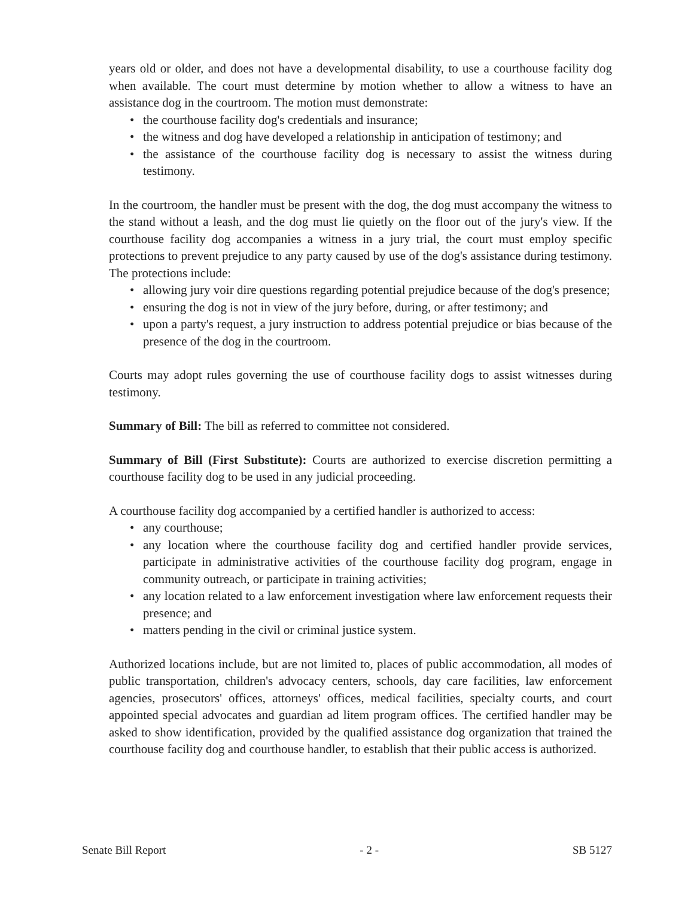years old or older, and does not have a developmental disability, to use a courthouse facility dog when available. The court must determine by motion whether to allow a witness to have an assistance dog in the courtroom. The motion must demonstrate:
• the courthouse facility dog's credentials and insurance;
• the witness and dog have developed a relationship in anticipation of testimony; and
• the assistance of the courthouse facility dog is necessary to assist the witness during testimony.
In the courtroom, the handler must be present with the dog, the dog must accompany the witness to the stand without a leash, and the dog must lie quietly on the floor out of the jury's view. If the courthouse facility dog accompanies a witness in a jury trial, the court must employ specific protections to prevent prejudice to any party caused by use of the dog's assistance during testimony. The protections include:
• allowing jury voir dire questions regarding potential prejudice because of the dog's presence;
• ensuring the dog is not in view of the jury before, during, or after testimony; and
• upon a party's request, a jury instruction to address potential prejudice or bias because of the presence of the dog in the courtroom.
Courts may adopt rules governing the use of courthouse facility dogs to assist witnesses during testimony.
Summary of Bill: The bill as referred to committee not considered.
Summary of Bill (First Substitute): Courts are authorized to exercise discretion permitting a courthouse facility dog to be used in any judicial proceeding.
A courthouse facility dog accompanied by a certified handler is authorized to access:
• any courthouse;
• any location where the courthouse facility dog and certified handler provide services, participate in administrative activities of the courthouse facility dog program, engage in community outreach, or participate in training activities;
• any location related to a law enforcement investigation where law enforcement requests their presence; and
• matters pending in the civil or criminal justice system.
Authorized locations include, but are not limited to, places of public accommodation, all modes of public transportation, children's advocacy centers, schools, day care facilities, law enforcement agencies, prosecutors' offices, attorneys' offices, medical facilities, specialty courts, and court appointed special advocates and guardian ad litem program offices. The certified handler may be asked to show identification, provided by the qualified assistance dog organization that trained the courthouse facility dog and courthouse handler, to establish that their public access is authorized.
Senate Bill Report - 2 - SB 5127